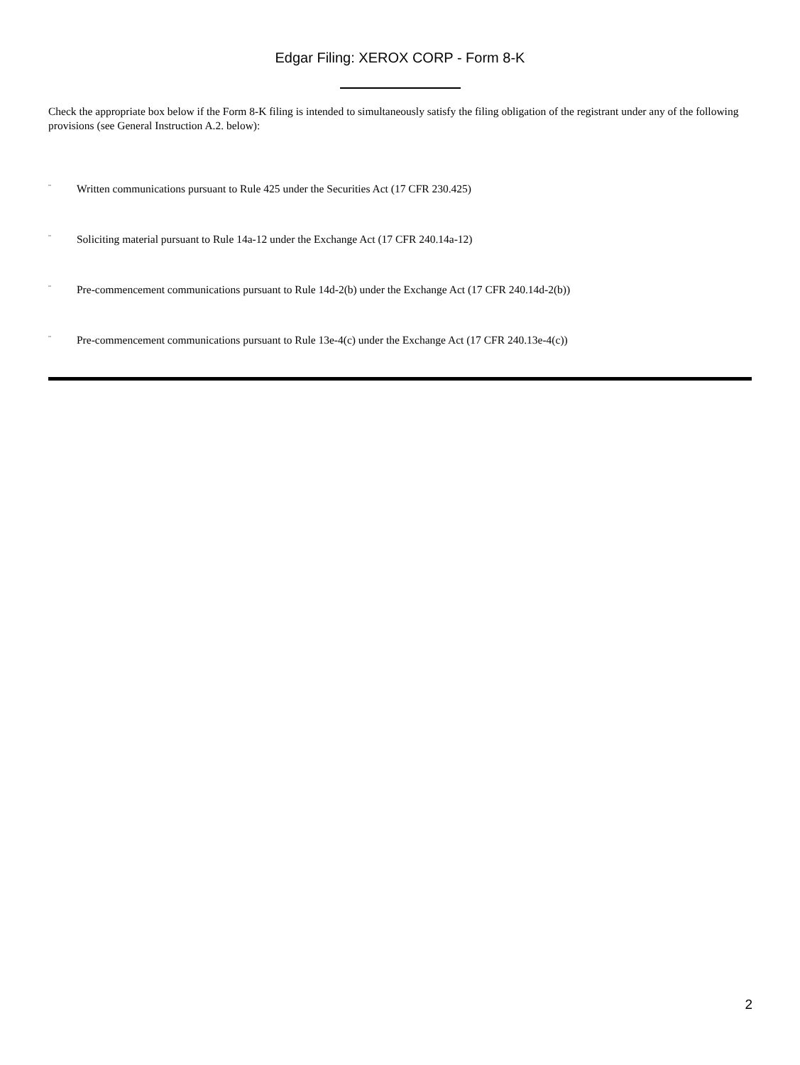Edgar Filing: XEROX CORP - Form 8-K
Check the appropriate box below if the Form 8-K filing is intended to simultaneously satisfy the filing obligation of the registrant under any of the following provisions (see General Instruction A.2. below):
¨ Written communications pursuant to Rule 425 under the Securities Act (17 CFR 230.425)
¨ Soliciting material pursuant to Rule 14a-12 under the Exchange Act (17 CFR 240.14a-12)
¨ Pre-commencement communications pursuant to Rule 14d-2(b) under the Exchange Act (17 CFR 240.14d-2(b))
¨ Pre-commencement communications pursuant to Rule 13e-4(c) under the Exchange Act (17 CFR 240.13e-4(c))
2